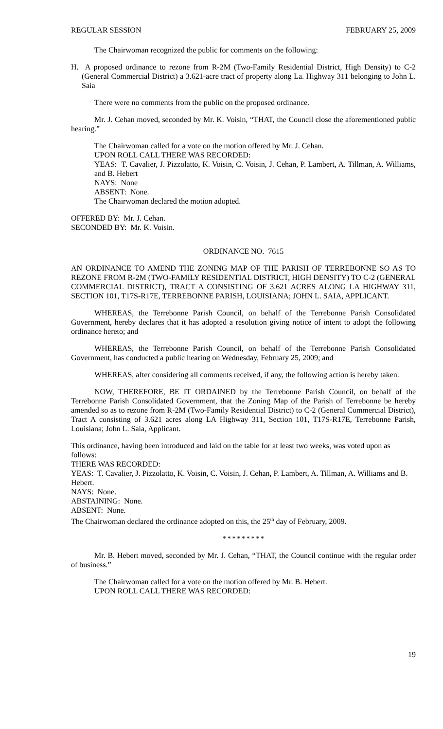REGULAR SESSION FEBRUARY 25, 2009
The Chairwoman recognized the public for comments on the following:
H. A proposed ordinance to rezone from R-2M (Two-Family Residential District, High Density) to C-2 (General Commercial District) a 3.621-acre tract of property along La. Highway 311 belonging to John L. Saia
There were no comments from the public on the proposed ordinance.
Mr. J. Cehan moved, seconded by Mr. K. Voisin, “THAT, the Council close the aforementioned public hearing.”
The Chairwoman called for a vote on the motion offered by Mr. J. Cehan.
UPON ROLL CALL THERE WAS RECORDED:
YEAS: T. Cavalier, J. Pizzolatto, K. Voisin, C. Voisin, J. Cehan, P. Lambert, A. Tillman, A. Williams, and B. Hebert
NAYS: None
ABSENT: None.
The Chairwoman declared the motion adopted.
OFFERED BY: Mr. J. Cehan.
SECONDED BY: Mr. K. Voisin.
ORDINANCE NO. 7615
AN ORDINANCE TO AMEND THE ZONING MAP OF THE PARISH OF TERREBONNE SO AS TO REZONE FROM R-2M (TWO-FAMILY RESIDENTIAL DISTRICT, HIGH DENSITY) TO C-2 (GENERAL COMMERCIAL DISTRICT), TRACT A CONSISTING OF 3.621 ACRES ALONG LA HIGHWAY 311, SECTION 101, T17S-R17E, TERREBONNE PARISH, LOUISIANA; JOHN L. SAIA, APPLICANT.
WHEREAS, the Terrebonne Parish Council, on behalf of the Terrebonne Parish Consolidated Government, hereby declares that it has adopted a resolution giving notice of intent to adopt the following ordinance hereto; and
WHEREAS, the Terrebonne Parish Council, on behalf of the Terrebonne Parish Consolidated Government, has conducted a public hearing on Wednesday, February 25, 2009; and
WHEREAS, after considering all comments received, if any, the following action is hereby taken.
NOW, THEREFORE, BE IT ORDAINED by the Terrebonne Parish Council, on behalf of the Terrebonne Parish Consolidated Government, that the Zoning Map of the Parish of Terrebonne be hereby amended so as to rezone from R-2M (Two-Family Residential District) to C-2 (General Commercial District), Tract A consisting of 3.621 acres along LA Highway 311, Section 101, T17S-R17E, Terrebonne Parish, Louisiana; John L. Saia, Applicant.
This ordinance, having been introduced and laid on the table for at least two weeks, was voted upon as follows:
THERE WAS RECORDED:
YEAS: T. Cavalier, J. Pizzolatto, K. Voisin, C. Voisin, J. Cehan, P. Lambert, A. Tillman, A. Williams and B. Hebert.
NAYS: None.
ABSTAINING: None.
ABSENT: None.
The Chairwoman declared the ordinance adopted on this, the 25<sup>th</sup> day of February, 2009.
* * * * * * * * *
Mr. B. Hebert moved, seconded by Mr. J. Cehan, “THAT, the Council continue with the regular order of business.”
The Chairwoman called for a vote on the motion offered by Mr. B. Hebert.
UPON ROLL CALL THERE WAS RECORDED:
19